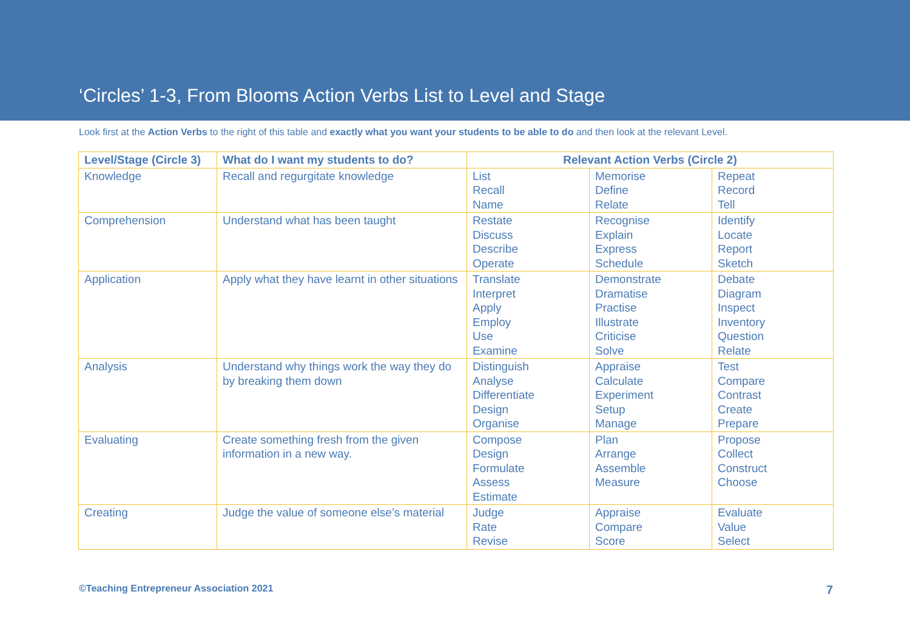‘Circles’ 1-3, From Blooms Action Verbs List to Level and Stage
Look first at the Action Verbs to the right of this table and exactly what you want your students to be able to do and then look at the relevant Level.
| Level/Stage (Circle 3) | What do I want my students to do? | Relevant Action Verbs (Circle 2) | | |
| --- | --- | --- | --- | --- |
| Knowledge | Recall and regurgitate knowledge | List Recall Name | Memorise Define Relate | Repeat Record Tell |
| Comprehension | Understand what has been taught | Restate Discuss Describe Operate | Recognise Explain Express Schedule | Identify Locate Report Sketch |
| Application | Apply what they have learnt in other situations | Translate Interpret Apply Employ Use Examine | Demonstrate Dramatise Practise Illustrate Criticise Solve | Debate Diagram Inspect Inventory Question Relate |
| Analysis | Understand why things work the way they do by breaking them down | Distinguish Analyse Differentiate Design Organise | Appraise Calculate Experiment Setup Manage | Test Compare Contrast Create Prepare |
| Evaluating | Create something fresh from the given information in a new way. | Compose Design Formulate Assess Estimate | Plan Arrange Assemble Measure | Propose Collect Construct Choose |
| Creating | Judge the value of someone else’s material | Judge Rate Revise | Appraise Compare Score | Evaluate Value Select |
©Teaching Entrepreneur Association 2021 7